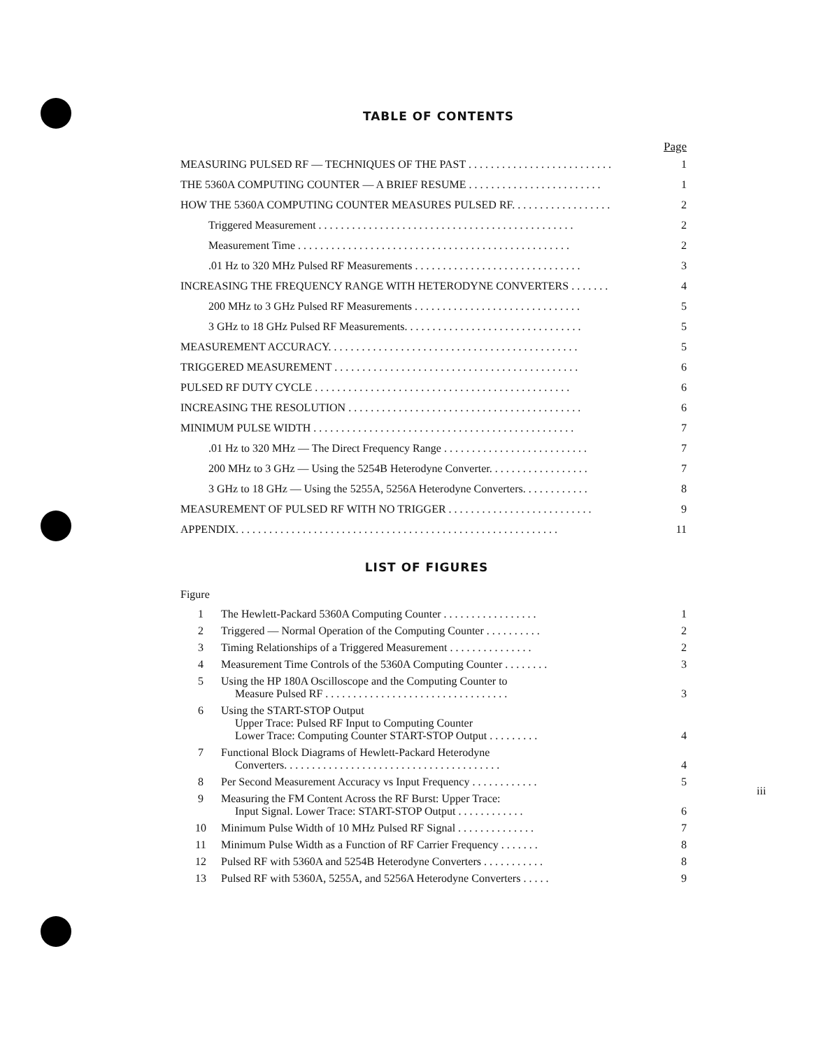TABLE OF CONTENTS
Page
MEASURING PULSED RF — TECHNIQUES OF THE PAST . . . . . . . . . . . . . . . . . . . . . . . . . . 1
THE 5360A COMPUTING COUNTER — A BRIEF RESUME . . . . . . . . . . . . . . . . . . . . . . . . 1
HOW THE 5360A COMPUTING COUNTER MEASURES PULSED RF. . . . . . . . . . . . . . . . . . 2
Triggered Measurement . . . . . . . . . . . . . . . . . . . . . . . . . . . . . . . . . . . . . . . . . . . . . . 2
Measurement Time . . . . . . . . . . . . . . . . . . . . . . . . . . . . . . . . . . . . . . . . . . . . . . . . . 2
.01 Hz to 320 MHz Pulsed RF Measurements . . . . . . . . . . . . . . . . . . . . . . . . . . . . . . 3
INCREASING THE FREQUENCY RANGE WITH HETERODYNE CONVERTERS . . . . . . . 4
200 MHz to 3 GHz Pulsed RF Measurements . . . . . . . . . . . . . . . . . . . . . . . . . . . . . . 5
3 GHz to 18 GHz Pulsed RF Measurements. . . . . . . . . . . . . . . . . . . . . . . . . . . . . . . . 5
MEASUREMENT ACCURACY. . . . . . . . . . . . . . . . . . . . . . . . . . . . . . . . . . . . . . . . . . . . . 5
TRIGGERED MEASUREMENT . . . . . . . . . . . . . . . . . . . . . . . . . . . . . . . . . . . . . . . . . . . . 6
PULSED RF DUTY CYCLE . . . . . . . . . . . . . . . . . . . . . . . . . . . . . . . . . . . . . . . . . . . . . . 6
INCREASING THE RESOLUTION . . . . . . . . . . . . . . . . . . . . . . . . . . . . . . . . . . . . . . . . . . 6
MINIMUM PULSE WIDTH . . . . . . . . . . . . . . . . . . . . . . . . . . . . . . . . . . . . . . . . . . . . . . . 7
.01 Hz to 320 MHz — The Direct Frequency Range . . . . . . . . . . . . . . . . . . . . . . . . . . 7
200 MHz to 3 GHz — Using the 5254B Heterodyne Converter. . . . . . . . . . . . . . . . . . 7
3 GHz to 18 GHz — Using the 5255A, 5256A Heterodyne Converters. . . . . . . . . . . . 8
MEASUREMENT OF PULSED RF WITH NO TRIGGER . . . . . . . . . . . . . . . . . . . . . . . . . . 9
APPENDIX. . . . . . . . . . . . . . . . . . . . . . . . . . . . . . . . . . . . . . . . . . . . . . . . . . . . . . . . . . 11
LIST OF FIGURES
Figure
1 The Hewlett-Packard 5360A Computing Counter . . . . . . . . . . . . . . . . . 1
2 Triggered — Normal Operation of the Computing Counter . . . . . . . . . . 2
3 Timing Relationships of a Triggered Measurement . . . . . . . . . . . . . . . 2
4 Measurement Time Controls of the 5360A Computing Counter . . . . . . . . 3
5 Using the HP 180A Oscilloscope and the Computing Counter to
Measure Pulsed RF . . . . . . . . . . . . . . . . . . . . . . . . . . . . . . . . . 3
6 Using the START-STOP Output
Upper Trace: Pulsed RF Input to Computing Counter
Lower Trace: Computing Counter START-STOP Output . . . . . . . . . 4
7 Functional Block Diagrams of Hewlett-Packard Heterodyne
Converters. . . . . . . . . . . . . . . . . . . . . . . . . . . . . . . . . . . . . . . 4
8 Per Second Measurement Accuracy vs Input Frequency . . . . . . . . . . . . 5
9 Measuring the FM Content Across the RF Burst: Upper Trace:
Input Signal. Lower Trace: START-STOP Output . . . . . . . . . . . . 6
10 Minimum Pulse Width of 10 MHz Pulsed RF Signal . . . . . . . . . . . . . . 7
11 Minimum Pulse Width as a Function of RF Carrier Frequency . . . . . . . 8
12 Pulsed RF with 5360A and 5254B Heterodyne Converters . . . . . . . . . . . 8
13 Pulsed RF with 5360A, 5255A, and 5256A Heterodyne Converters . . . . . 9
iii